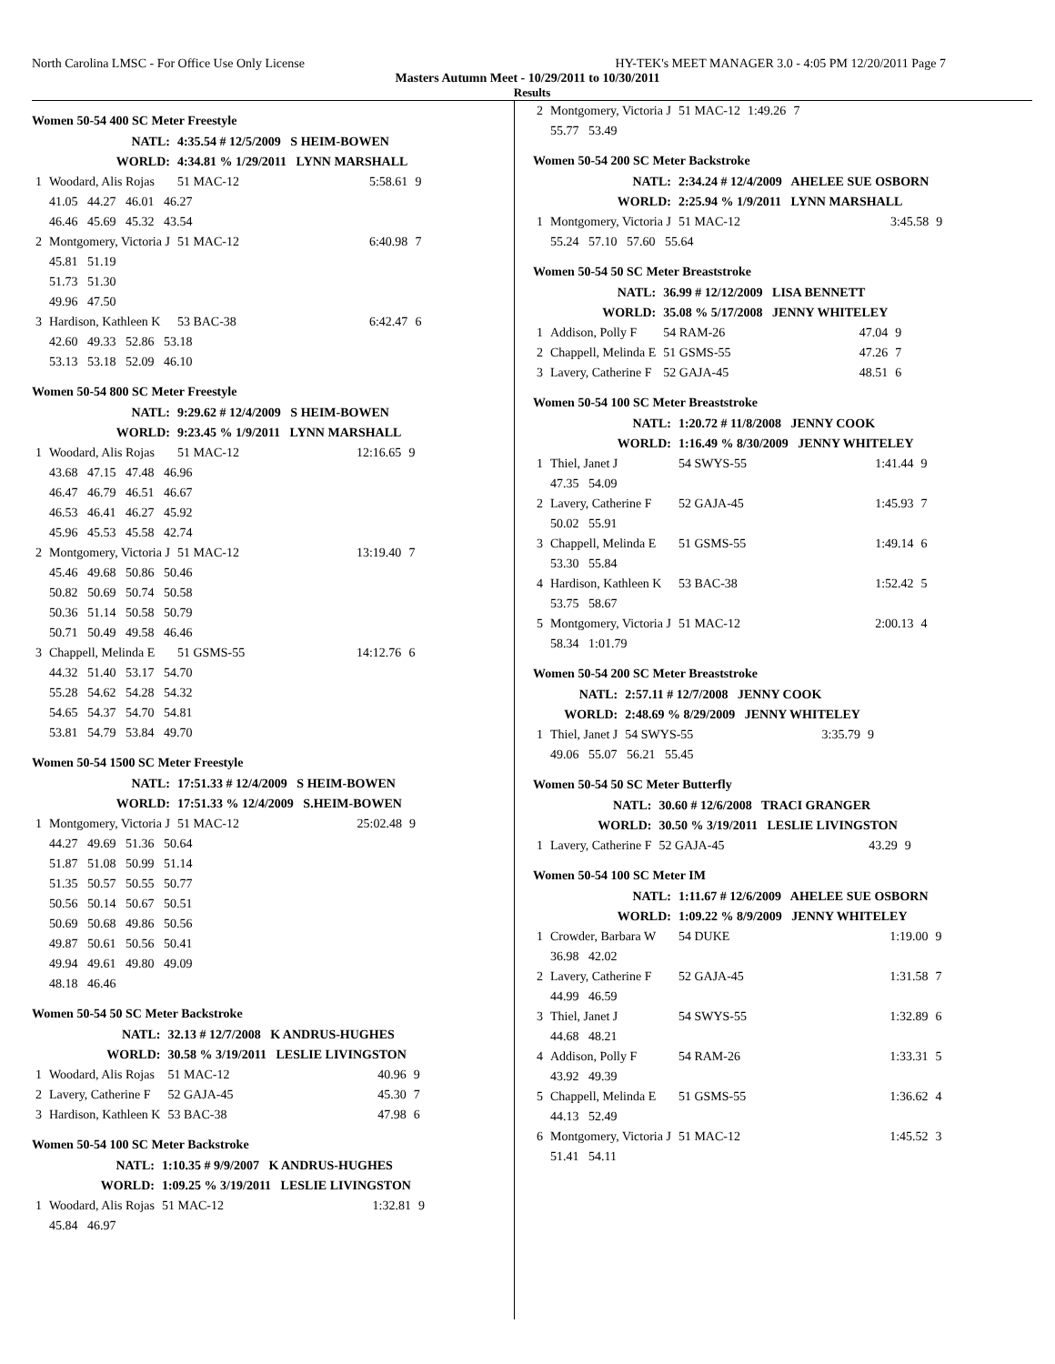North Carolina LMSC - For Office Use Only License HY-TEK's MEET MANAGER 3.0 - 4:05 PM 12/20/2011 Page 7
Masters Autumn Meet - 10/29/2011 to 10/30/2011
Results
Women 50-54 400 SC Meter Freestyle
| NATL: | | 4:35.54 # 12/5/2009 S HEIM-BOWEN | | |
| WORLD: | | 4:34.81 % 1/29/2011 LYNN MARSHALL | | |
| 1 | Woodard, Alis Rojas | 51 MAC-12 | 5:58.61 | 9 |
| | 41.05 44.27 46.01 46.27 | | | |
| | 46.46 45.69 45.32 43.54 | | | |
| 2 | Montgomery, Victoria J | 51 MAC-12 | 6:40.98 | 7 |
| | 45.81 51.19 | | | |
| | 51.73 51.30 | | | |
| | 49.96 47.50 | | | |
| 3 | Hardison, Kathleen K | 53 BAC-38 | 6:42.47 | 6 |
| | 42.60 49.33 52.86 53.18 | | | |
| | 53.13 53.18 52.09 46.10 | | | |
Women 50-54 800 SC Meter Freestyle
| NATL: | | 9:29.62 # 12/4/2009 S HEIM-BOWEN | | |
| WORLD: | | 9:23.45 % 1/9/2011 LYNN MARSHALL | | |
| 1 | Woodard, Alis Rojas | 51 MAC-12 | 12:16.65 | 9 |
| | 43.68 47.15 47.48 46.96 | | | |
| | 46.47 46.79 46.51 46.67 | | | |
| | 46.53 46.41 46.27 45.92 | | | |
| | 45.96 45.53 45.58 42.74 | | | |
| 2 | Montgomery, Victoria J | 51 MAC-12 | 13:19.40 | 7 |
| | 45.46 49.68 50.86 50.46 | | | |
| | 50.82 50.69 50.74 50.58 | | | |
| | 50.36 51.14 50.58 50.79 | | | |
| | 50.71 50.49 49.58 46.46 | | | |
| 3 | Chappell, Melinda E | 51 GSMS-55 | 14:12.76 | 6 |
| | 44.32 51.40 53.17 54.70 | | | |
| | 55.28 54.62 54.28 54.32 | | | |
| | 54.65 54.37 54.70 54.81 | | | |
| | 53.81 54.79 53.84 49.70 | | | |
Women 50-54 1500 SC Meter Freestyle
| NATL: | | 17:51.33 # 12/4/2009 S HEIM-BOWEN | | |
| WORLD: | | 17:51.33 % 12/4/2009 S.HEIM-BOWEN | | |
| 1 | Montgomery, Victoria J | 51 MAC-12 | 25:02.48 | 9 |
| | 44.27 49.69 51.36 50.64 | | | |
| | 51.87 51.08 50.99 51.14 | | | |
| | 51.35 50.57 50.55 50.77 | | | |
| | 50.56 50.14 50.67 50.51 | | | |
| | 50.69 50.68 49.86 50.56 | | | |
| | 49.87 50.61 50.56 50.41 | | | |
| | 49.94 49.61 49.80 49.09 | | | |
| | 48.18 46.46 | | | |
Women 50-54 50 SC Meter Backstroke
| NATL: | | 32.13 # 12/7/2008 K ANDRUS-HUGHES | | |
| WORLD: | | 30.58 % 3/19/2011 LESLIE LIVINGSTON | | |
| 1 | Woodard, Alis Rojas | 51 MAC-12 | 40.96 | 9 |
| 2 | Lavery, Catherine F | 52 GAJA-45 | 45.30 | 7 |
| 3 | Hardison, Kathleen K | 53 BAC-38 | 47.98 | 6 |
Women 50-54 100 SC Meter Backstroke
| NATL: | | 1:10.35 # 9/9/2007 K ANDRUS-HUGHES | | |
| WORLD: | | 1:09.25 % 3/19/2011 LESLIE LIVINGSTON | | |
| 1 | Woodard, Alis Rojas | 51 MAC-12 | 1:32.81 | 9 |
| | 45.84 46.97 | | | |
| 2 | Montgomery, Victoria J | 51 MAC-12 | 1:49.26 | 7 |
| | 55.77 53.49 | | | |
Women 50-54 200 SC Meter Backstroke
| NATL: | | 2:34.24 # 12/4/2009 AHELEE SUE OSBORN | | |
| WORLD: | | 2:25.94 % 1/9/2011 LYNN MARSHALL | | |
| 1 | Montgomery, Victoria J | 51 MAC-12 | 3:45.58 | 9 |
| | 55.24 57.10 57.60 55.64 | | | |
Women 50-54 50 SC Meter Breaststroke
| NATL: | | 36.99 # 12/12/2009 LISA BENNETT | | |
| WORLD: | | 35.08 % 5/17/2008 JENNY WHITELEY | | |
| 1 | Addison, Polly F | 54 RAM-26 | 47.04 | 9 |
| 2 | Chappell, Melinda E | 51 GSMS-55 | 47.26 | 7 |
| 3 | Lavery, Catherine F | 52 GAJA-45 | 48.51 | 6 |
Women 50-54 100 SC Meter Breaststroke
| NATL: | | 1:20.72 # 11/8/2008 JENNY COOK | | |
| WORLD: | | 1:16.49 % 8/30/2009 JENNY WHITELEY | | |
| 1 | Thiel, Janet J | 54 SWYS-55 | 1:41.44 | 9 |
| | 47.35 54.09 | | | |
| 2 | Lavery, Catherine F | 52 GAJA-45 | 1:45.93 | 7 |
| | 50.02 55.91 | | | |
| 3 | Chappell, Melinda E | 51 GSMS-55 | 1:49.14 | 6 |
| | 53.30 55.84 | | | |
| 4 | Hardison, Kathleen K | 53 BAC-38 | 1:52.42 | 5 |
| | 53.75 58.67 | | | |
| 5 | Montgomery, Victoria J | 51 MAC-12 | 2:00.13 | 4 |
| | 58.34 1:01.79 | | | |
Women 50-54 200 SC Meter Breaststroke
| NATL: | | 2:57.11 # 12/7/2008 JENNY COOK | | |
| WORLD: | | 2:48.69 % 8/29/2009 JENNY WHITELEY | | |
| 1 | Thiel, Janet J | 54 SWYS-55 | 3:35.79 | 9 |
| | 49.06 55.07 56.21 55.45 | | | |
Women 50-54 50 SC Meter Butterfly
| NATL: | | 30.60 # 12/6/2008 TRACI GRANGER | | |
| WORLD: | | 30.50 % 3/19/2011 LESLIE LIVINGSTON | | |
| 1 | Lavery, Catherine F | 52 GAJA-45 | 43.29 | 9 |
Women 50-54 100 SC Meter IM
| NATL: | | 1:11.67 # 12/6/2009 AHELEE SUE OSBORN | | |
| WORLD: | | 1:09.22 % 8/9/2009 JENNY WHITELEY | | |
| 1 | Crowder, Barbara W | 54 DUKE | 1:19.00 | 9 |
| | 36.98 42.02 | | | |
| 2 | Lavery, Catherine F | 52 GAJA-45 | 1:31.58 | 7 |
| | 44.99 46.59 | | | |
| 3 | Thiel, Janet J | 54 SWYS-55 | 1:32.89 | 6 |
| | 44.68 48.21 | | | |
| 4 | Addison, Polly F | 54 RAM-26 | 1:33.31 | 5 |
| | 43.92 49.39 | | | |
| 5 | Chappell, Melinda E | 51 GSMS-55 | 1:36.62 | 4 |
| | 44.13 52.49 | | | |
| 6 | Montgomery, Victoria J | 51 MAC-12 | 1:45.52 | 3 |
| | 51.41 54.11 | | | |